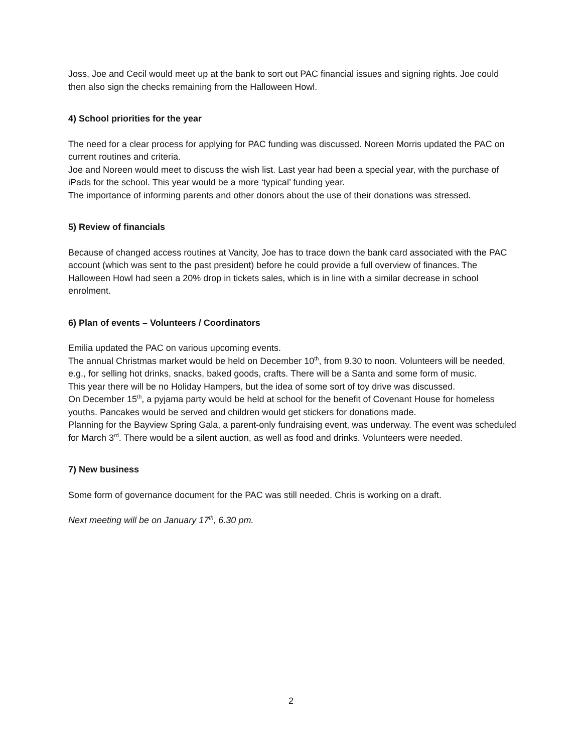Joss, Joe and Cecil would meet up at the bank to sort out PAC financial issues and signing rights. Joe could then also sign the checks remaining from the Halloween Howl.
4) School priorities for the year
The need for a clear process for applying for PAC funding was discussed. Noreen Morris updated the PAC on current routines and criteria.
Joe and Noreen would meet to discuss the wish list. Last year had been a special year, with the purchase of iPads for the school. This year would be a more ‘typical’ funding year.
The importance of informing parents and other donors about the use of their donations was stressed.
5) Review of financials
Because of changed access routines at Vancity, Joe has to trace down the bank card associated with the PAC account (which was sent to the past president) before he could provide a full overview of finances. The Halloween Howl had seen a 20% drop in tickets sales, which is in line with a similar decrease in school enrolment.
6) Plan of events – Volunteers / Coordinators
Emilia updated the PAC on various upcoming events.
The annual Christmas market would be held on December 10<sup>th</sup>, from 9.30 to noon. Volunteers will be needed, e.g., for selling hot drinks, snacks, baked goods, crafts. There will be a Santa and some form of music.
This year there will be no Holiday Hampers, but the idea of some sort of toy drive was discussed.
On December 15<sup>th</sup>, a pyjama party would be held at school for the benefit of Covenant House for homeless youths. Pancakes would be served and children would get stickers for donations made.
Planning for the Bayview Spring Gala, a parent-only fundraising event, was underway. The event was scheduled for March 3<sup>rd</sup>. There would be a silent auction, as well as food and drinks. Volunteers were needed.
7) New business
Some form of governance document for the PAC was still needed. Chris is working on a draft.
Next meeting will be on January 17<sup>th</sup>, 6.30 pm.
2